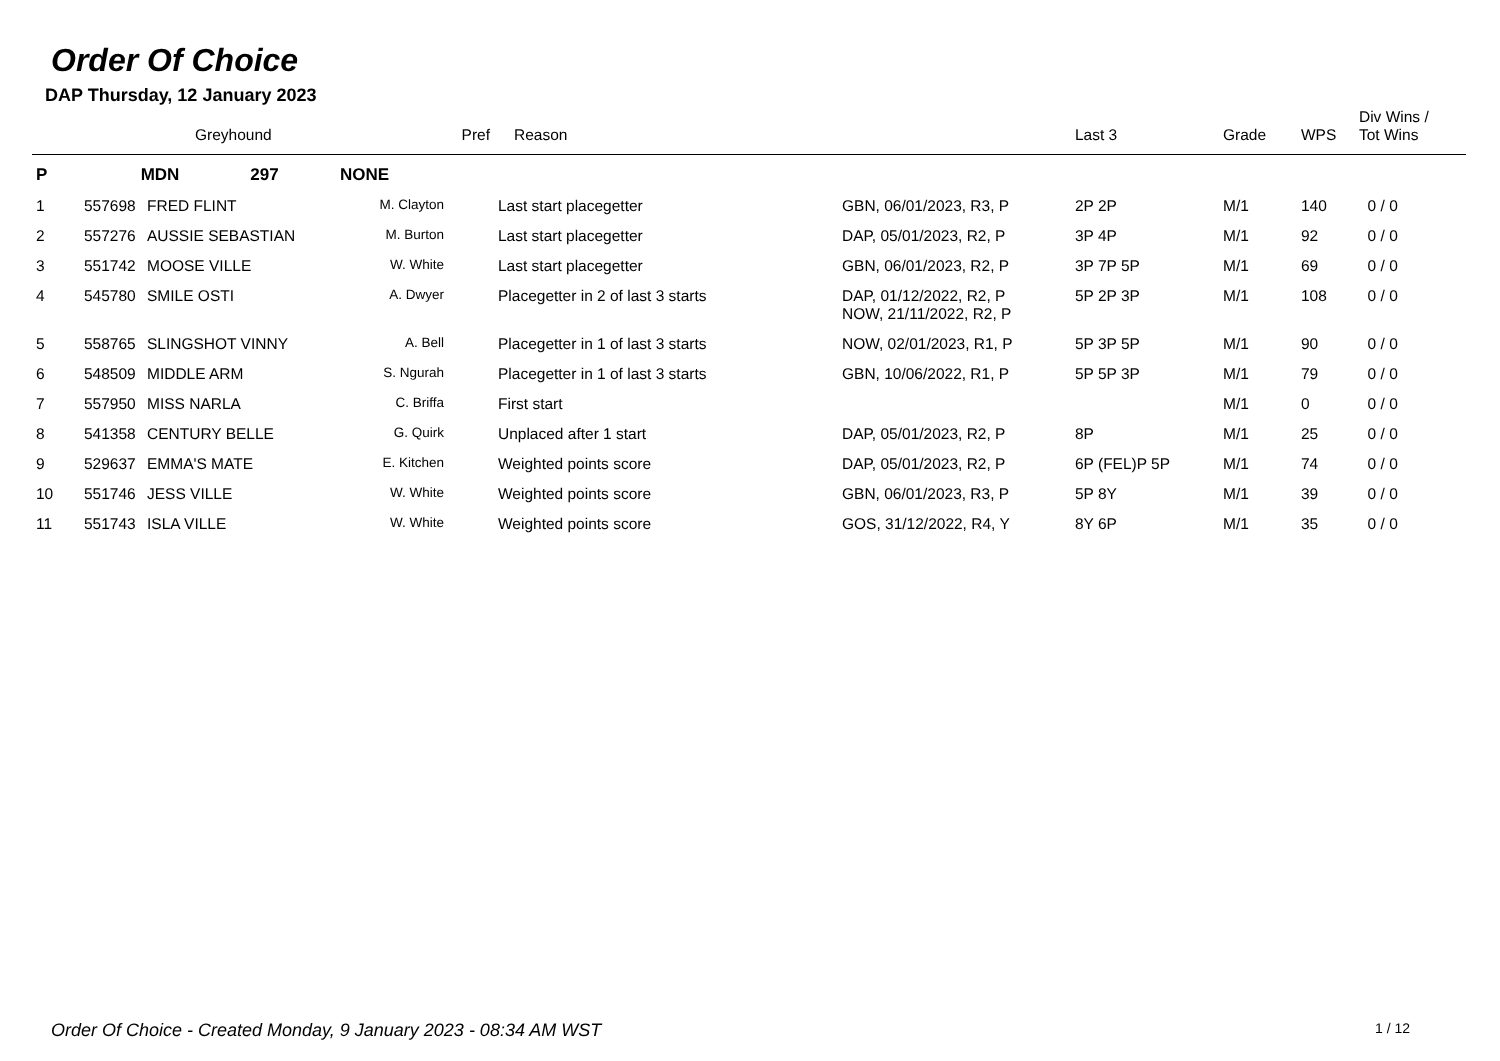Order Of Choice
DAP Thursday, 12 January 2023
| | Greyhound | | Pref | Reason | | Last 3 | Grade | WPS | Div Wins / Tot Wins |
| --- | --- | --- | --- | --- | --- | --- | --- | --- | --- |
| P | MDN 297 NONE | | | | | | | | |
| 1 | 557698 | FRED FLINT | M. Clayton | Last start placegetter | GBN, 06/01/2023, R3, P | 2P 2P | M/1 | 140 | 0 / 0 |
| 2 | 557276 | AUSSIE SEBASTIAN | M. Burton | Last start placegetter | DAP, 05/01/2023, R2, P | 3P 4P | M/1 | 92 | 0 / 0 |
| 3 | 551742 | MOOSE VILLE | W. White | Last start placegetter | GBN, 06/01/2023, R2, P | 3P 7P 5P | M/1 | 69 | 0 / 0 |
| 4 | 545780 | SMILE OSTI | A. Dwyer | Placegetter in 2 of last 3 starts | DAP, 01/12/2022, R2, P NOW, 21/11/2022, R2, P | 5P 2P 3P | M/1 | 108 | 0 / 0 |
| 5 | 558765 | SLINGSHOT VINNY | A. Bell | Placegetter in 1 of last 3 starts | NOW, 02/01/2023, R1, P | 5P 3P 5P | M/1 | 90 | 0 / 0 |
| 6 | 548509 | MIDDLE ARM | S. Ngurah | Placegetter in 1 of last 3 starts | GBN, 10/06/2022, R1, P | 5P 5P 3P | M/1 | 79 | 0 / 0 |
| 7 | 557950 | MISS NARLA | C. Briffa | First start | | | M/1 | 0 | 0 / 0 |
| 8 | 541358 | CENTURY BELLE | G. Quirk | Unplaced after 1 start | DAP, 05/01/2023, R2, P | 8P | M/1 | 25 | 0 / 0 |
| 9 | 529637 | EMMA'S MATE | E. Kitchen | Weighted points score | DAP, 05/01/2023, R2, P | 6P (FEL)P 5P | M/1 | 74 | 0 / 0 |
| 10 | 551746 | JESS VILLE | W. White | Weighted points score | GBN, 06/01/2023, R3, P | 5P 8Y | M/1 | 39 | 0 / 0 |
| 11 | 551743 | ISLA VILLE | W. White | Weighted points score | GOS, 31/12/2022, R4, Y | 8Y 6P | M/1 | 35 | 0 / 0 |
Order Of Choice - Created Monday, 9 January 2023 - 08:34 AM WST 1 / 12